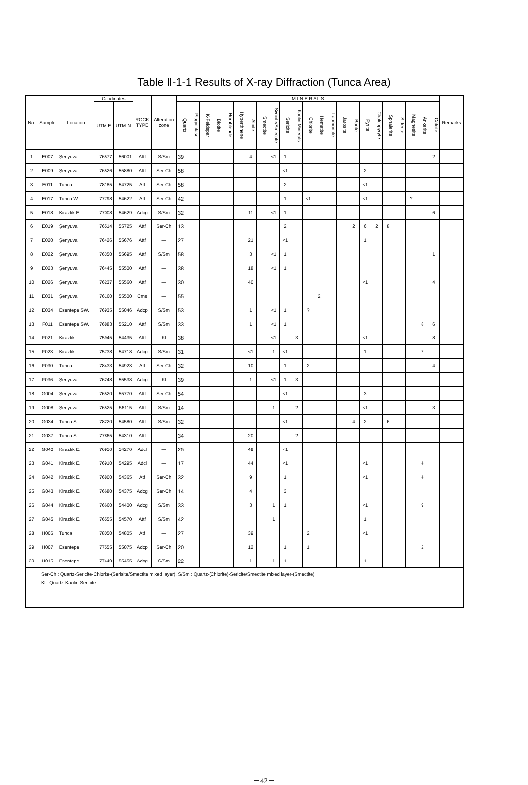Table Ⅱ-1-1 Results of X-ray Diffraction (Tunca Area)
| No. | Sample | Location | Coodinates | | ROCK TYPE | Alteration zone | M I N E R A L S | | | | | | | | | | | | | | | | | | | | | | | Remarks |
| --- | --- | --- | --- | --- | --- | --- | --- | --- | --- | --- | --- | --- | --- | --- | --- | --- | --- | --- | --- | --- | --- | --- | --- | --- | --- | --- | --- | --- | --- | --- |
| | | | UTM-E | UTM-N | | | Quartz | Plagioclase | K-Feldspar | Biotite | Hornblende | Hyperthhene | Albite | Smectite | Sericite/Smectite | Sericite | Kaolin Minerals | Chlorite | Hematite | Laumontite | Jarosite | Barite | Pyrite | Chalcopyryte | Sphalerite | Siderite | Magnesite | Ankerite | Calcite | |
| 1 | E007 | Şenyuva | 76577 | 56001 | Attf | S/Sm | 39 | | | | | | 4 | | <1 | 1 | | | | | | | | | | | | | 2 | |
| 2 | E009 | Şenyuva | 76526 | 55880 | Attf | Ser-Ch | 58 | | | | | | | | | <1 | | | | | | | 2 | | | | | | | |
| 3 | E011 | Tunca | 78185 | 54725 | Atf | Ser-Ch | 58 | | | | | | | | | 2 | | | | | | | <1 | | | | | | | |
| 4 | E017 | Tunca W. | 77798 | 54622 | Atf | Ser-Ch | 42 | | | | | | | | | 1 | | <1 | | | | | <1 | | | | ? | | | |
| 5 | E018 | Kirazlık E. | 77008 | 54629 | Adcg | S/Sm | 32 | | | | | | 11 | | <1 | 1 | | | | | | | | | | | | | 6 | |
| 6 | E019 | Şenyuva | 76514 | 55725 | Attf | Ser-Ch | 13 | | | | | | | | | 2 | | | | | | 2 | 6 | 2 | 8 | | | | | |
| 7 | E020 | Şenyuva | 76426 | 55676 | Attf | — | 27 | | | | | | 21 | | | <1 | | | | | | | 1 | | | | | | | |
| 8 | E022 | Şenyuva | 76350 | 55695 | Attf | S/Sm | 58 | | | | | | 3 | | <1 | 1 | | | | | | | | | | | | | 1 | |
| 9 | E023 | Şenyuva | 76445 | 55500 | Attf | — | 38 | | | | | | 18 | | <1 | 1 | | | | | | | | | | | | | | |
| 10 | E026 | Şenyuva | 76237 | 55560 | Attf | — | 30 | | | | | | 40 | | | | | | | | | | <1 | | | | | | 4 | |
| 11 | E031 | Şenyuva | 76160 | 55500 | Cms | — | 55 | | | | | | | | | | | | 2 | | | | | | | | | | | |
| 12 | E034 | Esentepe SW. | 76935 | 55046 | Adcp | S/Sm | 53 | | | | | | 1 | | <1 | 1 | | ? | | | | | | | | | | | | |
| 13 | F011 | Esentepe SW. | 76883 | 55210 | Attf | S/Sm | 33 | | | | | | 1 | | <1 | 1 | | | | | | | | | | | | 8 | 6 | |
| 14 | F021 | Kirazlık | 75945 | 54435 | Attf | Kl | 38 | | | | | | | | <1 | | 3 | | | | | | <1 | | | | | | 8 | |
| 15 | F023 | Kirazlık | 75738 | 54718 | Adcg | S/Sm | 31 | | | | | | <1 | | 1 | <1 | | | | | | | 1 | | | | | 7 | | |
| 16 | F030 | Tunca | 78433 | 54923 | Atf | Ser-Ch | 32 | | | | | | 10 | | | 1 | | 2 | | | | | | | | | | | 4 | |
| 17 | F036 | Şenyuva | 76248 | 55538 | Adcg | Kl | 39 | | | | | | 1 | | <1 | 1 | 3 | | | | | | | | | | | | | |
| 18 | G004 | Şenyuva | 76520 | 55770 | Attf | Ser-Ch | 54 | | | | | | | | | <1 | | | | | | | 3 | | | | | | | |
| 19 | G008 | Şenyuva | 76525 | 56115 | Attf | S/Sm | 14 | | | | | | | | 1 | | ? | | | | | | <1 | | | | | | 3 | |
| 20 | G034 | Tunca S. | 78220 | 54580 | Attf | S/Sm | 32 | | | | | | | | | <1 | | | | | | 4 | 2 | | 6 | | | | | |
| 21 | G037 | Tunca S. | 77865 | 54310 | Attf | — | 34 | | | | | | 20 | | | | ? | | | | | | | | | | | | | |
| 22 | G040 | Kirazlık E. | 76950 | 54270 | Adcl | — | 25 | | | | | | 49 | | | <1 | | | | | | | | | | | | | | |
| 23 | G041 | Kirazlık E. | 76910 | 54295 | Adcl | — | 17 | | | | | | 44 | | | <1 | | | | | | | <1 | | | | | 4 | | |
| 24 | G042 | Kirazlık E. | 76800 | 54365 | Atf | Ser-Ch | 32 | | | | | | 9 | | | 1 | | | | | | | <1 | | | | | 4 | | |
| 25 | G043 | Kirazlık E. | 76680 | 54375 | Adcg | Ser-Ch | 14 | | | | | | 4 | | | 3 | | | | | | | | | | | | | | |
| 26 | G044 | Kirazlık E. | 76660 | 54400 | Adcg | S/Sm | 33 | | | | | | 3 | | 1 | 1 | | | | | | | <1 | | | | | 9 | | |
| 27 | G045 | Kirazlık E. | 76555 | 54570 | Attf | S/Sm | 42 | | | | | | | | 1 | | | | | | | | 1 | | | | | | | |
| 28 | H006 | Tunca | 78050 | 54805 | Atf | — | 27 | | | | | | 39 | | | | | 2 | | | | | <1 | | | | | | | |
| 29 | H007 | Esentepe | 77555 | 55075 | Adcp | Ser-Ch | 20 | | | | | | 12 | | | 1 | | 1 | | | | | | | | | | 2 | | |
| 30 | H015 | Esentepe | 77440 | 55455 | Adcg | S/Sm | 22 | | | | | | 1 | | 1 | 1 | | | | | | | 1 | | | | | | | |
| Ser-Ch : Quartz-Sericite-Chlorite-(Serisite/Smectite mixed layer), S/Sm : Quartz-(Chlorite)-Sericite/Smectite mixed layer-(Smectite) Kl : Quartz-Kaolin-Sericite | | | | | | | | | | | | | | | | | | | | | | | | | | | | | | |
－42－